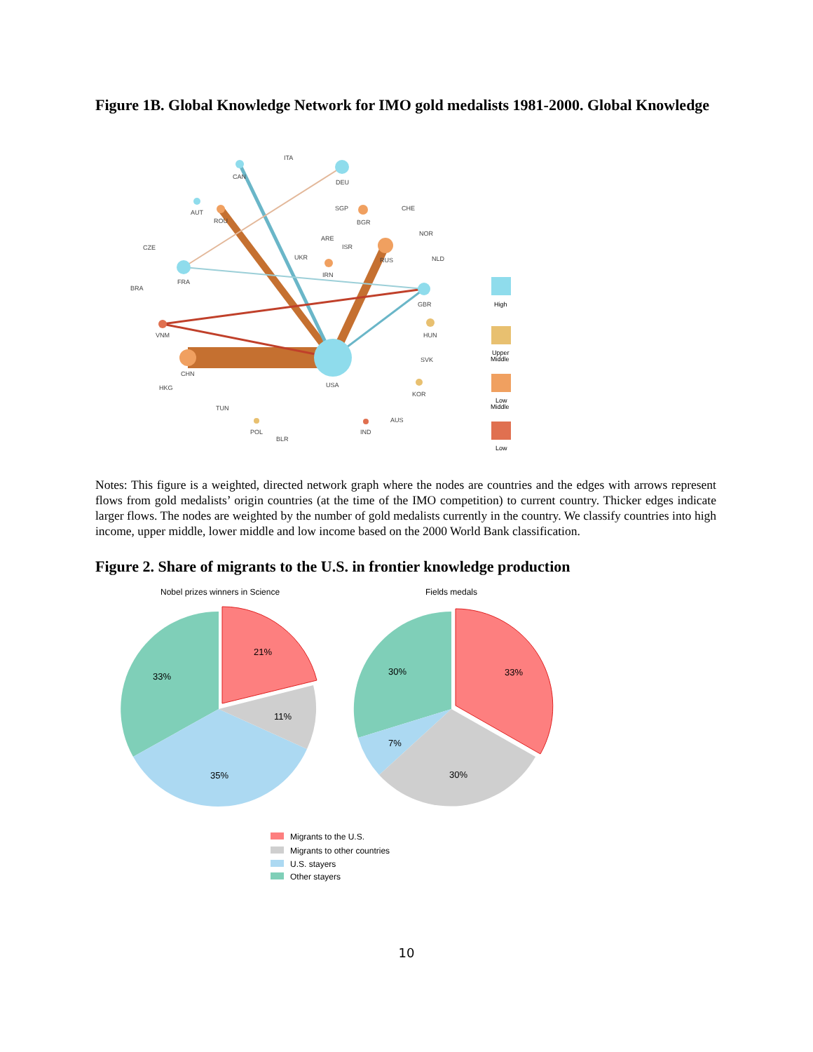Figure 1B. Global Knowledge Network for IMO gold medalists 1981-2000. Global Knowledge
ITA
CAN
DEU
AUT
ROU
SGP
BGR
CHE
NOR
CZE
ARE
ISR
RUS
NLD
UKR
IRN
BRA
FRA
GBR
VNM
HUN
SVK
CHN
USA
HKG
KOR
TUN
AUS
POL
IND
BLR
High
Upper
Middle
Low
Middle
Low
Notes: This figure is a weighted, directed network graph where the nodes are countries and the edges with arrows represent flows from gold medalists’ origin countries (at the time of the IMO competition) to current country. Thicker edges indicate larger flows. The nodes are weighted by the number of gold medalists currently in the country. We classify countries into high income, upper middle, lower middle and low income based on the 2000 World Bank classification.
Figure 2. Share of migrants to the U.S. in frontier knowledge production
Nobel prizes winners in Science
Fields medals
33%
21%
11%
35%
30%
33%
7%
30%
Migrants to the U.S.
Migrants to other countries
U.S. stayers
Other stayers
10